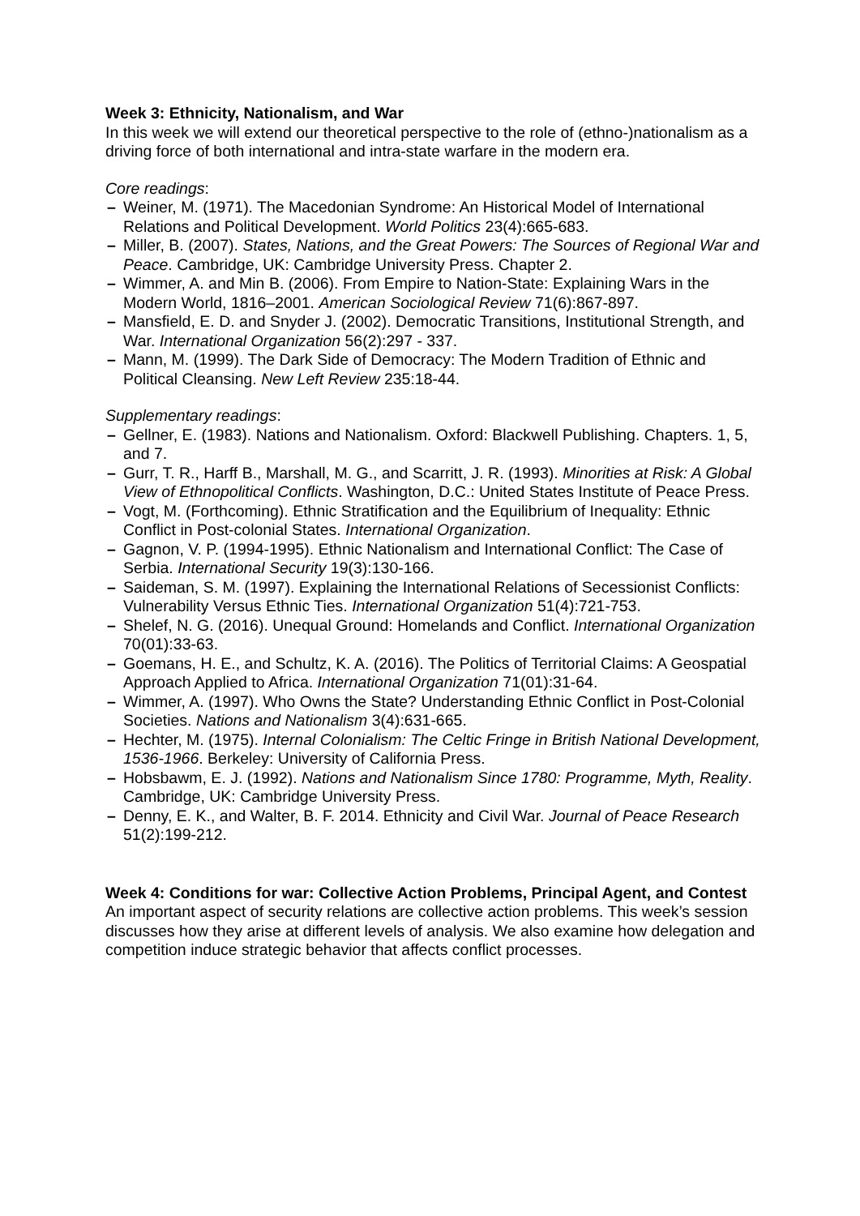Week 3: Ethnicity, Nationalism, and War
In this week we will extend our theoretical perspective to the role of (ethno-)nationalism as a driving force of both international and intra-state warfare in the modern era.
Core readings:
– Weiner, M. (1971). The Macedonian Syndrome: An Historical Model of International Relations and Political Development. World Politics 23(4):665-683.
– Miller, B. (2007). States, Nations, and the Great Powers: The Sources of Regional War and Peace. Cambridge, UK: Cambridge University Press. Chapter 2.
– Wimmer, A. and Min B. (2006). From Empire to Nation-State: Explaining Wars in the Modern World, 1816–2001. American Sociological Review 71(6):867-897.
– Mansfield, E. D. and Snyder J. (2002). Democratic Transitions, Institutional Strength, and War. International Organization 56(2):297 - 337.
– Mann, M. (1999). The Dark Side of Democracy: The Modern Tradition of Ethnic and Political Cleansing. New Left Review 235:18-44.
Supplementary readings:
– Gellner, E. (1983). Nations and Nationalism. Oxford: Blackwell Publishing. Chapters. 1, 5, and 7.
– Gurr, T. R., Harff B., Marshall, M. G., and Scarritt, J. R. (1993). Minorities at Risk: A Global View of Ethnopolitical Conflicts. Washington, D.C.: United States Institute of Peace Press.
– Vogt, M. (Forthcoming). Ethnic Stratification and the Equilibrium of Inequality: Ethnic Conflict in Post-colonial States. International Organization.
– Gagnon, V. P. (1994-1995). Ethnic Nationalism and International Conflict: The Case of Serbia. International Security 19(3):130-166.
– Saideman, S. M. (1997). Explaining the International Relations of Secessionist Conflicts: Vulnerability Versus Ethnic Ties. International Organization 51(4):721-753.
– Shelef, N. G. (2016). Unequal Ground: Homelands and Conflict. International Organization 70(01):33-63.
– Goemans, H. E., and Schultz, K. A. (2016). The Politics of Territorial Claims: A Geospatial Approach Applied to Africa. International Organization 71(01):31-64.
– Wimmer, A. (1997). Who Owns the State? Understanding Ethnic Conflict in Post-Colonial Societies. Nations and Nationalism 3(4):631-665.
– Hechter, M. (1975). Internal Colonialism: The Celtic Fringe in British National Development, 1536-1966. Berkeley: University of California Press.
– Hobsbawm, E. J. (1992). Nations and Nationalism Since 1780: Programme, Myth, Reality. Cambridge, UK: Cambridge University Press.
– Denny, E. K., and Walter, B. F. 2014. Ethnicity and Civil War. Journal of Peace Research 51(2):199-212.
Week 4: Conditions for war: Collective Action Problems, Principal Agent, and Contest
An important aspect of security relations are collective action problems. This week’s session discusses how they arise at different levels of analysis. We also examine how delegation and competition induce strategic behavior that affects conflict processes.